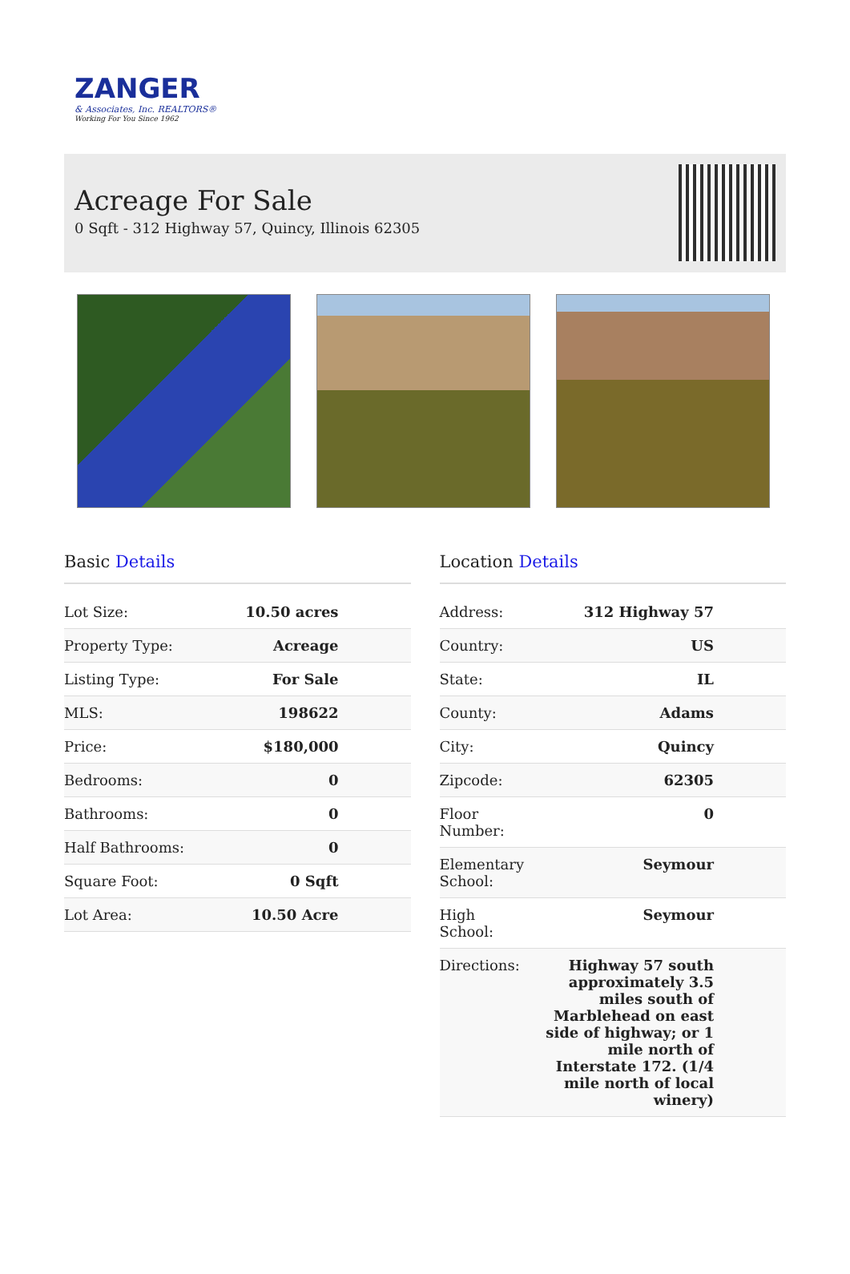ZANGER
& Associates, Inc. REALTORS®
Working For You Since 1962
Acreage For Sale
0 Sqft - 312 Highway 57, Quincy, Illinois 62305
Basic Details
| Lot Size: | 10.50 acres |
| Property Type: | Acreage |
| Listing Type: | For Sale |
| MLS: | 198622 |
| Price: | $180,000 |
| Bedrooms: | 0 |
| Bathrooms: | 0 |
| Half Bathrooms: | 0 |
| Square Foot: | 0 Sqft |
| Lot Area: | 10.50 Acre |
Location Details
| Address: | 312 Highway 57 |
| Country: | US |
| State: | IL |
| County: | Adams |
| City: | Quincy |
| Zipcode: | 62305 |
| Floor Number: | 0 |
| Elementary School: | Seymour |
| High School: | Seymour |
| Directions: | Highway 57 south approximately 3.5 miles south of Marblehead on east side of highway; or 1 mile north of Interstate 172. (1/4 mile north of local winery) |